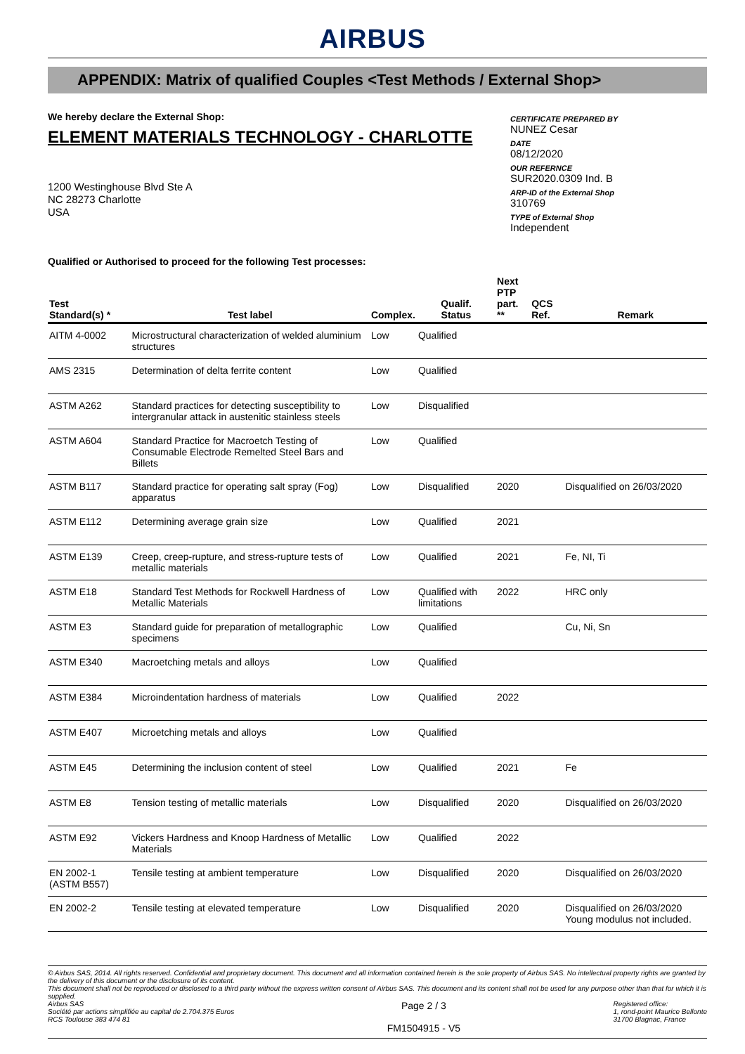AIRBUS
APPENDIX: Matrix of qualified Couples <Test Methods / External Shop>
We hereby declare the External Shop:
ELEMENT MATERIALS TECHNOLOGY - CHARLOTTE
1200 Westinghouse Blvd Ste A
NC 28273 Charlotte
USA
CERTIFICATE PREPARED BY
NUNEZ Cesar
DATE
08/12/2020
OUR REFERNCE
SUR2020.0309 Ind. B
ARP-ID of the External Shop
310769
TYPE of External Shop
Independent
Qualified or Authorised to proceed for the following Test processes:
| Test Standard(s) * | Test label | Complex. | Qualif. Status | Next PTP part. ** | QCS Ref. | Remark |
| --- | --- | --- | --- | --- | --- | --- |
| AITM 4-0002 | Microstructural characterization of welded aluminium structures | Low | Qualified | | | |
| AMS 2315 | Determination of delta ferrite content | Low | Qualified | | | |
| ASTM A262 | Standard practices for detecting susceptibility to intergranular attack in austenitic stainless steels | Low | Disqualified | | | |
| ASTM A604 | Standard Practice for Macroetch Testing of Consumable Electrode Remelted Steel Bars and Billets | Low | Qualified | | | |
| ASTM B117 | Standard practice for operating salt spray (Fog) apparatus | Low | Disqualified | 2020 | | Disqualified on 26/03/2020 |
| ASTM E112 | Determining average grain size | Low | Qualified | 2021 | | |
| ASTM E139 | Creep, creep-rupture, and stress-rupture tests of metallic materials | Low | Qualified | 2021 | | Fe, NI, Ti |
| ASTM E18 | Standard Test Methods for Rockwell Hardness of Metallic Materials | Low | Qualified with limitations | 2022 | | HRC only |
| ASTM E3 | Standard guide for preparation of metallographic specimens | Low | Qualified | | | Cu, Ni, Sn |
| ASTM E340 | Macroetching metals and alloys | Low | Qualified | | | |
| ASTM E384 | Microindentation hardness of materials | Low | Qualified | 2022 | | |
| ASTM E407 | Microetching metals and alloys | Low | Qualified | | | |
| ASTM E45 | Determining the inclusion content of steel | Low | Qualified | 2021 | | Fe |
| ASTM E8 | Tension testing of metallic materials | Low | Disqualified | 2020 | | Disqualified on 26/03/2020 |
| ASTM E92 | Vickers Hardness and Knoop Hardness of Metallic Materials | Low | Qualified | 2022 | | |
| EN 2002-1 (ASTM B557) | Tensile testing at ambient temperature | Low | Disqualified | 2020 | | Disqualified on 26/03/2020 |
| EN 2002-2 | Tensile testing at elevated temperature | Low | Disqualified | 2020 | | Disqualified on 26/03/2020 Young modulus not included. |
© Airbus SAS, 2014. All rights reserved. Confidential and proprietary document. This document and all information contained herein is the sole property of Airbus SAS. No intellectual property rights are granted by the delivery of this document or the disclosure of its content.
This document shall not be reproduced or disclosed to a third party without the express written consent of Airbus SAS. This document and its content shall not be used for any purpose other than that for which it is supplied.
Airbus SAS
Société par actions simplifiée au capital de 2.704.375 Euros
RCS Toulouse 383 474 81
Page 2 / 3
FM1504915 - V5
Registered office:
1, rond-point Maurice Bellonte
31700 Blagnac, France